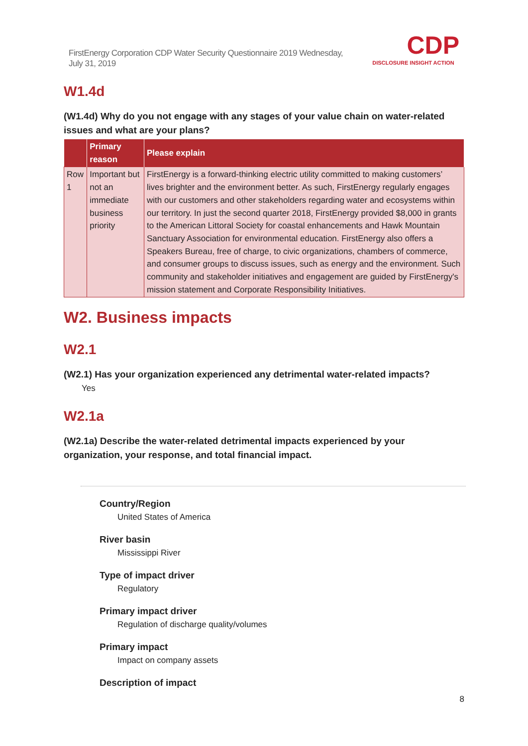FirstEnergy Corporation CDP Water Security Questionnaire 2019 Wednesday, July 31, 2019
CDP
DISCLOSURE INSIGHT ACTION
W1.4d
(W1.4d) Why do you not engage with any stages of your value chain on water-related issues and what are your plans?
| | Primary reason | Please explain |
| --- | --- | --- |
| Row 1 | Important but not an immediate business priority | FirstEnergy is a forward-thinking electric utility committed to making customers’ lives brighter and the environment better. As such, FirstEnergy regularly engages with our customers and other stakeholders regarding water and ecosystems within our territory. In just the second quarter 2018, FirstEnergy provided $8,000 in grants to the American Littoral Society for coastal enhancements and Hawk Mountain Sanctuary Association for environmental education. FirstEnergy also offers a Speakers Bureau, free of charge, to civic organizations, chambers of commerce, and consumer groups to discuss issues, such as energy and the environment. Such community and stakeholder initiatives and engagement are guided by FirstEnergy's mission statement and Corporate Responsibility Initiatives. |
W2. Business impacts
W2.1
(W2.1) Has your organization experienced any detrimental water-related impacts?
Yes
W2.1a
(W2.1a) Describe the water-related detrimental impacts experienced by your organization, your response, and total financial impact.
Country/Region
United States of America
River basin
Mississippi River
Type of impact driver
Regulatory
Primary impact driver
Regulation of discharge quality/volumes
Primary impact
Impact on company assets
Description of impact
8